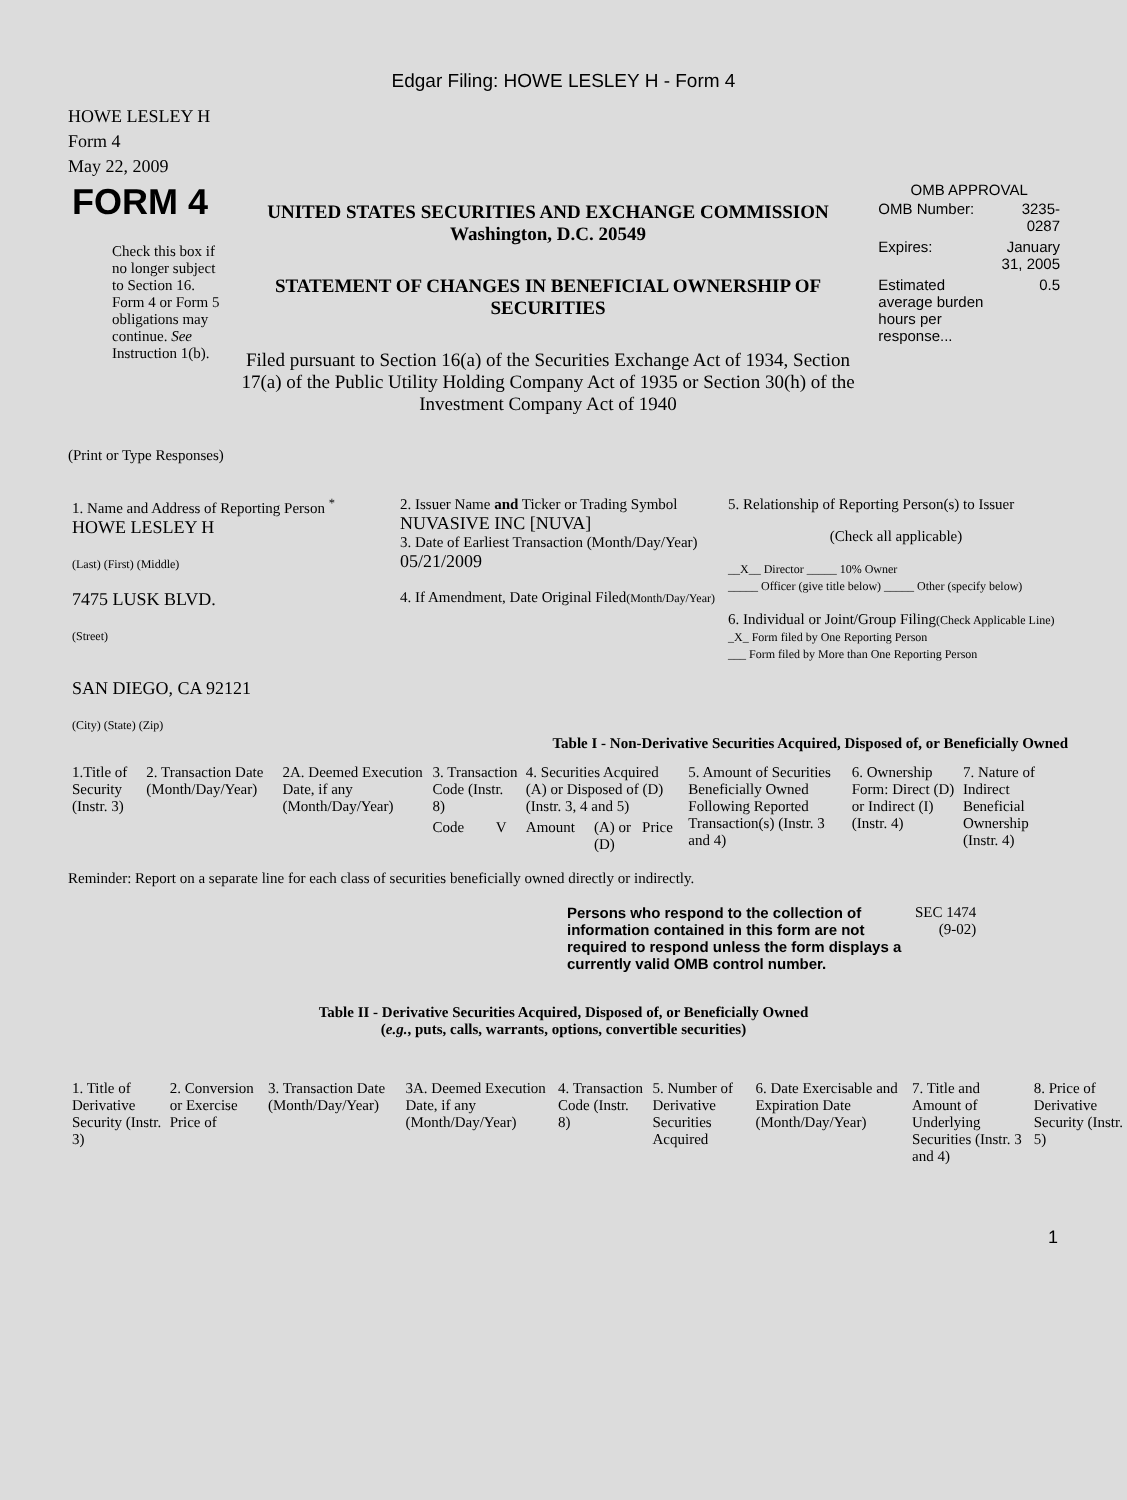Edgar Filing: HOWE LESLEY H - Form 4
HOWE LESLEY H
Form 4
May 22, 2009
| FORM 4 Check this box if no longer subject to Section 16. Form 4 or Form 5 obligations may continue. See Instruction 1(b). | UNITED STATES SECURITIES AND EXCHANGE COMMISSION Washington, D.C. 20549 STATEMENT OF CHANGES IN BENEFICIAL OWNERSHIP OF SECURITIES Filed pursuant to Section 16(a) of the Securities Exchange Act of 1934, Section 17(a) of the Public Utility Holding Company Act of 1935 or Section 30(h) of the Investment Company Act of 1940 | OMB APPROVAL / OMB Number: / 3235-0287 / / Expires: / January 31, 2005 / / Estimated average burden hours per response... / 0.5 / |
(Print or Type Responses)
| 1. Name and Address of Reporting Person <sup>*</sup> HOWE LESLEY H (Last) (First) (Middle) 7475 LUSK BLVD. (Street) SAN DIEGO, CA 92121 (City) (State) (Zip) | 2. Issuer Name and Ticker or Trading Symbol NUVASIVE INC [NUVA] 3. Date of Earliest Transaction (Month/Day/Year) 05/21/2009 4. If Amendment, Date Original Filed (Month/Day/Year) | 5. Relationship of Reporting Person(s) to Issuer (Check all applicable) __X__ Director _____ 10% Owner _____ Officer (give title below) _____ Other (specify below) 6. Individual or Joint/Group Filing (Check Applicable Line) _X_ Form filed by One Reporting Person ___ Form filed by More than One Reporting Person |
Table I - Non-Derivative Securities Acquired, Disposed of, or Beneficially Owned
| 1.Title of Security (Instr. 3) | 2. Transaction Date (Month/Day/Year) | 2A. Deemed Execution Date, if any (Month/Day/Year) | 3. Transaction Code (Instr. 8) | | 4. Securities Acquired (A) or Disposed of (D) (Instr. 3, 4 and 5) | | | 5. Amount of Securities Beneficially Owned Following Reported Transaction(s) (Instr. 3 and 4) | 6. Ownership Form: Direct (D) or Indirect (I) (Instr. 4) | 7. Nature of Indirect Beneficial Ownership (Instr. 4) |
| --- | --- | --- | --- | --- | --- | --- | --- | --- | --- | --- |
| | | | Code | V | Amount | (A) or (D) | Price | | | |
Reminder: Report on a separate line for each class of securities beneficially owned directly or indirectly.
| Persons who respond to the collection of information contained in this form are not required to respond unless the form displays a currently valid OMB control number. | SEC 1474 (9-02) |
Table II - Derivative Securities Acquired, Disposed of, or Beneficially Owned
(e.g., puts, calls, warrants, options, convertible securities)
| 1. Title of Derivative Security (Instr. 3) | 2. Conversion or Exercise Price of | 3. Transaction Date (Month/Day/Year) | 3A. Deemed Execution Date, if any (Month/Day/Year) | 4. Transaction Code (Instr. 8) | 5. Number of Derivative Securities Acquired | 6. Date Exercisable and Expiration Date (Month/Day/Year) | 7. Title and Amount of Underlying Securities (Instr. 3 and 4) | 8. Price of Derivative Security (Instr. 5) |
| --- | --- | --- | --- | --- | --- | --- | --- | --- |
1